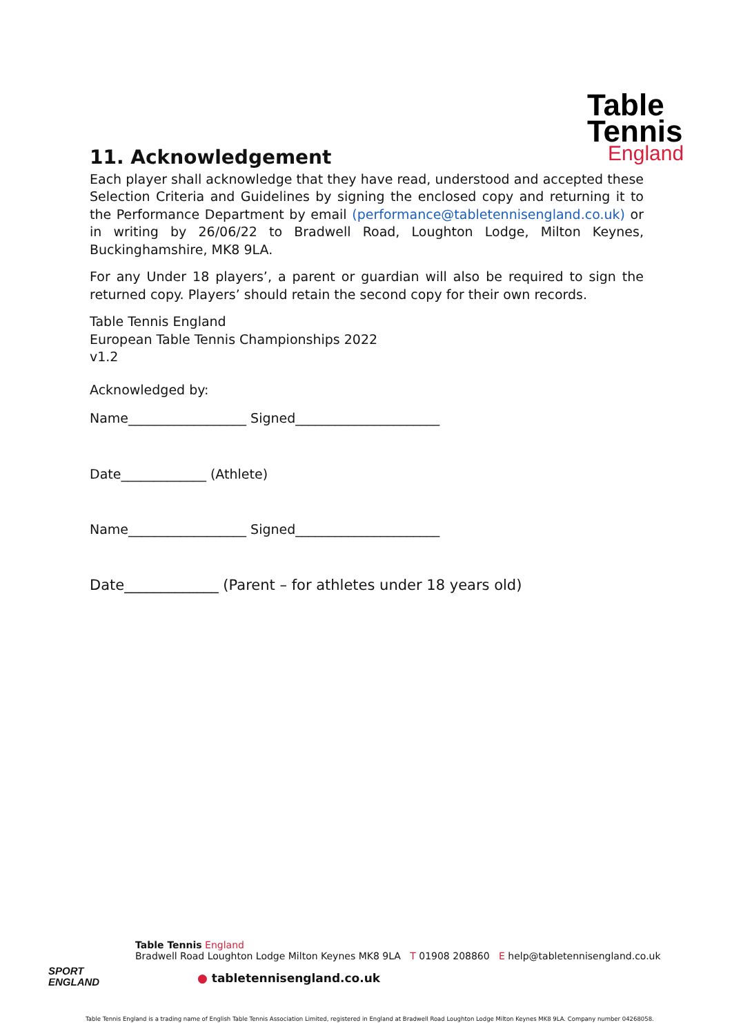Table
Tennis
England
11. Acknowledgement
Each player shall acknowledge that they have read, understood and accepted these Selection Criteria and Guidelines by signing the enclosed copy and returning it to the Performance Department by email (performance@tabletennisengland.co.uk) or in writing by 26/06/22 to Bradwell Road, Loughton Lodge, Milton Keynes, Buckinghamshire, MK8 9LA.
For any Under 18 players’, a parent or guardian will also be required to sign the returned copy. Players’ should retain the second copy for their own records.
Table Tennis England
European Table Tennis Championships 2022
v1.2
Acknowledged by:
Name__________________ Signed______________________
Date_____________ (Athlete)
Name__________________ Signed______________________
Date_____________ (Parent – for athletes under 18 years old)
SPORT
ENGLAND
Table Tennis England
Bradwell Road Loughton Lodge Milton Keynes MK8 9LA T 01908 208860 E help@tabletennisengland.co.uk
● tabletennisengland.co.uk
Table Tennis England is a trading name of English Table Tennis Association Limited, registered in England at Bradwell Road Loughton Lodge Milton Keynes MK8 9LA. Company number 04268058.